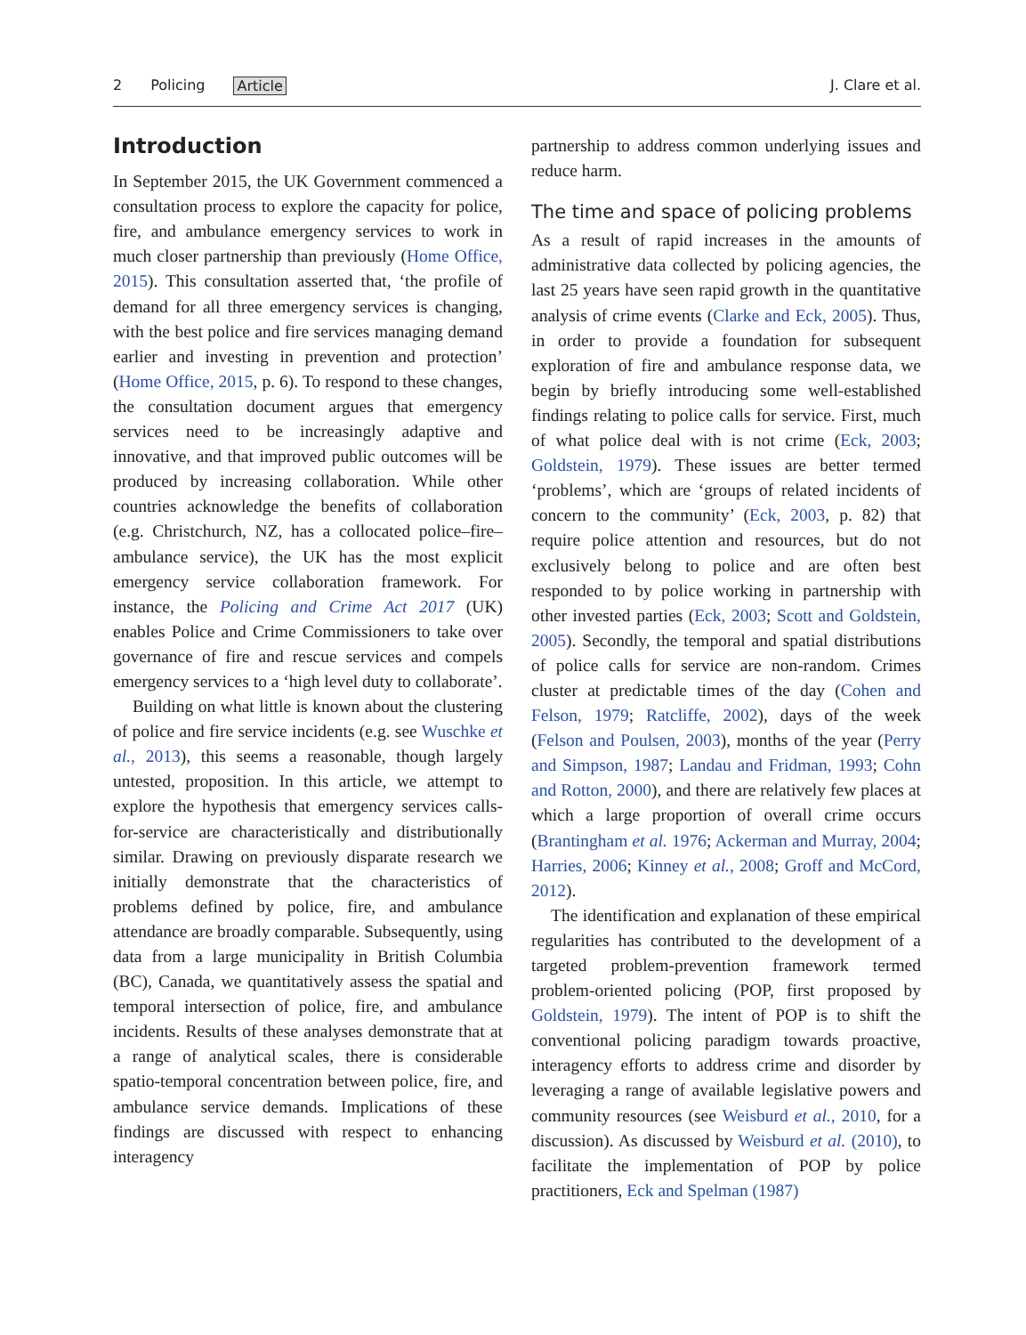2 Policing Article J. Clare et al.
Introduction
In September 2015, the UK Government commenced a consultation process to explore the capacity for police, fire, and ambulance emergency services to work in much closer partnership than previously (Home Office, 2015). This consultation asserted that, ‘the profile of demand for all three emergency services is changing, with the best police and fire services managing demand earlier and investing in prevention and protection’ (Home Office, 2015, p. 6). To respond to these changes, the consultation document argues that emergency services need to be increasingly adaptive and innovative, and that improved public outcomes will be produced by increasing collaboration. While other countries acknowledge the benefits of collaboration (e.g. Christchurch, NZ, has a collocated police–fire–ambulance service), the UK has the most explicit emergency service collaboration framework. For instance, the Policing and Crime Act 2017 (UK) enables Police and Crime Commissioners to take over governance of fire and rescue services and compels emergency services to a ‘high level duty to collaborate’.
Building on what little is known about the clustering of police and fire service incidents (e.g. see Wuschke et al., 2013), this seems a reasonable, though largely untested, proposition. In this article, we attempt to explore the hypothesis that emergency services calls-for-service are characteristically and distributionally similar. Drawing on previously disparate research we initially demonstrate that the characteristics of problems defined by police, fire, and ambulance attendance are broadly comparable. Subsequently, using data from a large municipality in British Columbia (BC), Canada, we quantitatively assess the spatial and temporal intersection of police, fire, and ambulance incidents. Results of these analyses demonstrate that at a range of analytical scales, there is considerable spatio-temporal concentration between police, fire, and ambulance service demands. Implications of these findings are discussed with respect to enhancing interagency
partnership to address common underlying issues and reduce harm.
The time and space of policing problems
As a result of rapid increases in the amounts of administrative data collected by policing agencies, the last 25 years have seen rapid growth in the quantitative analysis of crime events (Clarke and Eck, 2005). Thus, in order to provide a foundation for subsequent exploration of fire and ambulance response data, we begin by briefly introducing some well-established findings relating to police calls for service. First, much of what police deal with is not crime (Eck, 2003; Goldstein, 1979). These issues are better termed ‘problems’, which are ‘groups of related incidents of concern to the community’ (Eck, 2003, p. 82) that require police attention and resources, but do not exclusively belong to police and are often best responded to by police working in partnership with other invested parties (Eck, 2003; Scott and Goldstein, 2005). Secondly, the temporal and spatial distributions of police calls for service are non-random. Crimes cluster at predictable times of the day (Cohen and Felson, 1979; Ratcliffe, 2002), days of the week (Felson and Poulsen, 2003), months of the year (Perry and Simpson, 1987; Landau and Fridman, 1993; Cohn and Rotton, 2000), and there are relatively few places at which a large proportion of overall crime occurs (Brantingham et al. 1976; Ackerman and Murray, 2004; Harries, 2006; Kinney et al., 2008; Groff and McCord, 2012).
The identification and explanation of these empirical regularities has contributed to the development of a targeted problem-prevention framework termed problem-oriented policing (POP, first proposed by Goldstein, 1979). The intent of POP is to shift the conventional policing paradigm towards proactive, interagency efforts to address crime and disorder by leveraging a range of available legislative powers and community resources (see Weisburd et al., 2010, for a discussion). As discussed by Weisburd et al. (2010), to facilitate the implementation of POP by police practitioners, Eck and Spelman (1987)